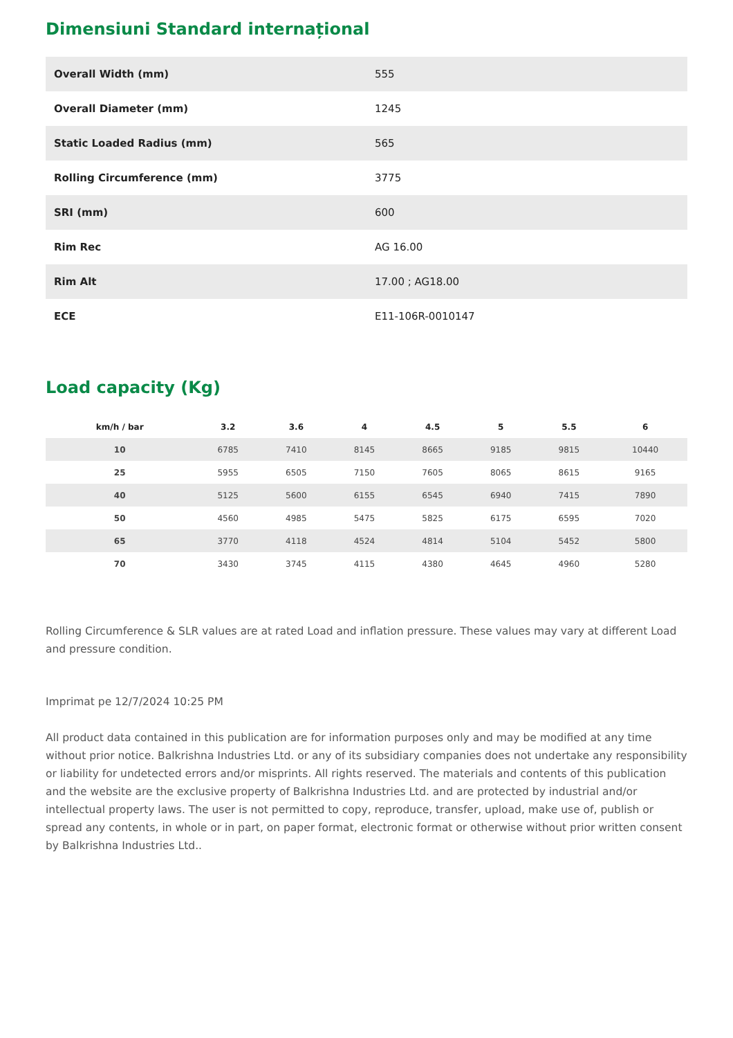Dimensiuni Standard internațional
| Overall Width (mm) | 555 |
| Overall Diameter (mm) | 1245 |
| Static Loaded Radius (mm) | 565 |
| Rolling Circumference (mm) | 3775 |
| SRI (mm) | 600 |
| Rim Rec | AG 16.00 |
| Rim Alt | 17.00 ; AG18.00 |
| ECE | E11-106R-0010147 |
Load capacity (Kg)
| km/h / bar | 3.2 | 3.6 | 4 | 4.5 | 5 | 5.5 | 6 |
| --- | --- | --- | --- | --- | --- | --- | --- |
| 10 | 6785 | 7410 | 8145 | 8665 | 9185 | 9815 | 10440 |
| 25 | 5955 | 6505 | 7150 | 7605 | 8065 | 8615 | 9165 |
| 40 | 5125 | 5600 | 6155 | 6545 | 6940 | 7415 | 7890 |
| 50 | 4560 | 4985 | 5475 | 5825 | 6175 | 6595 | 7020 |
| 65 | 3770 | 4118 | 4524 | 4814 | 5104 | 5452 | 5800 |
| 70 | 3430 | 3745 | 4115 | 4380 | 4645 | 4960 | 5280 |
Rolling Circumference & SLR values are at rated Load and inflation pressure. These values may vary at different Load and pressure condition.
Imprimat pe 12/7/2024 10:25 PM
All product data contained in this publication are for information purposes only and may be modified at any time without prior notice. Balkrishna Industries Ltd. or any of its subsidiary companies does not undertake any responsibility or liability for undetected errors and/or misprints. All rights reserved. The materials and contents of this publication and the website are the exclusive property of Balkrishna Industries Ltd. and are protected by industrial and/or intellectual property laws. The user is not permitted to copy, reproduce, transfer, upload, make use of, publish or spread any contents, in whole or in part, on paper format, electronic format or otherwise without prior written consent by Balkrishna Industries Ltd..